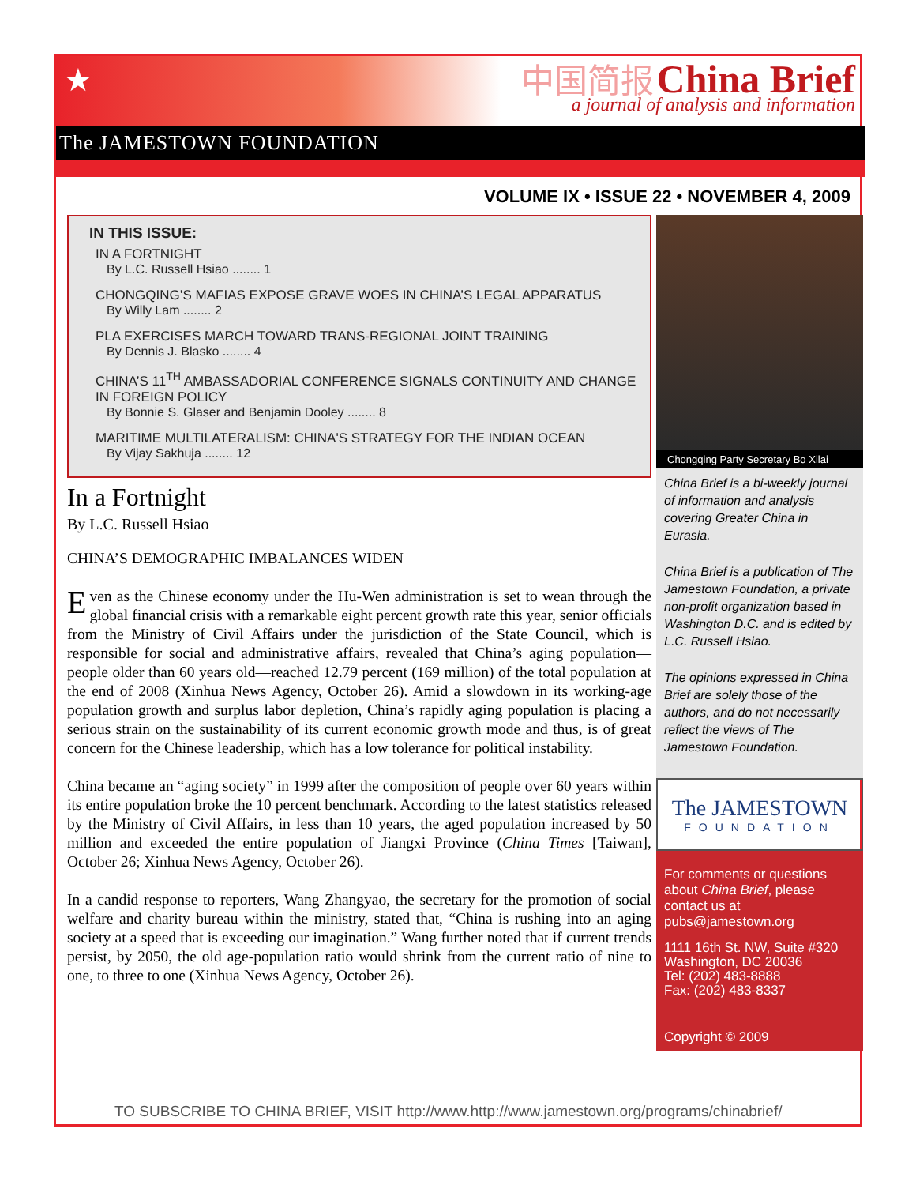★ 中国简报 China Brief
a journal of analysis and information
The JAMESTOWN FOUNDATION
VOLUME IX • ISSUE 22 • NOVEMBER 4, 2009
IN THIS ISSUE:
IN A FORTNIGHT
By L.C. Russell Hsiao ........ 1
CHONGQING’S MAFIAS EXPOSE GRAVE WOES IN CHINA’S LEGAL APPARATUS
By Willy Lam ........ 2
PLA EXERCISES MARCH TOWARD TRANS-REGIONAL JOINT TRAINING
By Dennis J. Blasko ........ 4
CHINA’S 11<sup>TH</sup> AMBASSADORIAL CONFERENCE SIGNALS CONTINUITY AND CHANGE IN FOREIGN POLICY
By Bonnie S. Glaser and Benjamin Dooley ........ 8
MARITIME MULTILATERALISM: CHINA'S STRATEGY FOR THE INDIAN OCEAN
By Vijay Sakhuja ........ 12
In a Fortnight
By L.C. Russell Hsiao
CHINA’S DEMOGRAPHIC IMBALANCES WIDEN
Even as the Chinese economy under the Hu-Wen administration is set to wean through the global financial crisis with a remarkable eight percent growth rate this year, senior officials from the Ministry of Civil Affairs under the jurisdiction of the State Council, which is responsible for social and administrative affairs, revealed that China’s aging population—people older than 60 years old—reached 12.79 percent (169 million) of the total population at the end of 2008 (Xinhua News Agency, October 26). Amid a slowdown in its working-age population growth and surplus labor depletion, China’s rapidly aging population is placing a serious strain on the sustainability of its current economic growth mode and thus, is of great concern for the Chinese leadership, which has a low tolerance for political instability.
China became an “aging society” in 1999 after the composition of people over 60 years within its entire population broke the 10 percent benchmark. According to the latest statistics released by the Ministry of Civil Affairs, in less than 10 years, the aged population increased by 50 million and exceeded the entire population of Jiangxi Province (China Times [Taiwan], October 26; Xinhua News Agency, October 26).
In a candid response to reporters, Wang Zhangyao, the secretary for the promotion of social welfare and charity bureau within the ministry, stated that, “China is rushing into an aging society at a speed that is exceeding our imagination.” Wang further noted that if current trends persist, by 2050, the old age-population ratio would shrink from the current ratio of nine to one, to three to one (Xinhua News Agency, October 26).
Chongqing Party Secretary Bo Xilai
China Brief is a bi-weekly journal of information and analysis covering Greater China in Eurasia.
China Brief is a publication of The Jamestown Foundation, a private non-profit organization based in Washington D.C. and is edited by L.C. Russell Hsiao.
The opinions expressed in China Brief are solely those of the authors, and do not necessarily reflect the views of The Jamestown Foundation.
The JAMESTOWN
FOUNDATION
For comments or questions about China Brief, please contact us at pubs@jamestown.org
1111 16th St. NW, Suite #320
Washington, DC 20036
Tel: (202) 483-8888
Fax: (202) 483-8337
Copyright © 2009
TO SUBSCRIBE TO CHINA BRIEF, VISIT http://www.http://www.jamestown.org/programs/chinabrief/